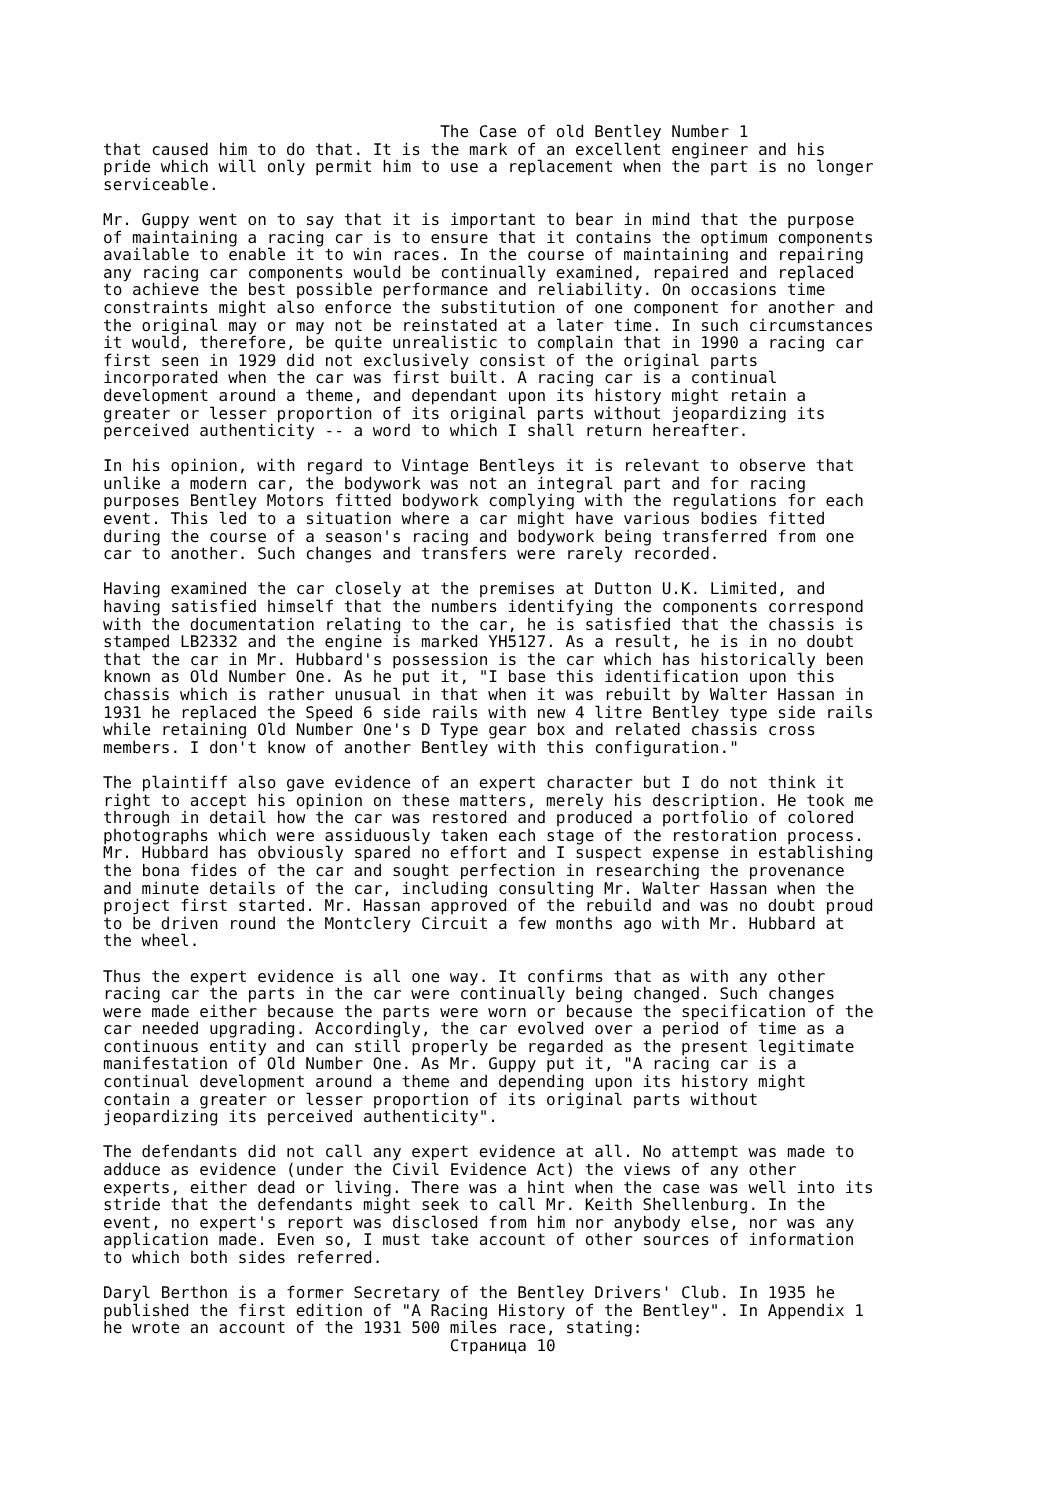The Case of old Bentley Number 1
that caused him to do that. It is the mark of an excellent engineer and his
pride which will only permit him to use a replacement when the part is no longer
serviceable.
Mr. Guppy went on to say that it is important to bear in mind that the purpose
of maintaining a racing car is to ensure that it contains the optimum components
available to enable it to win races. In the course of maintaining and repairing
any racing car components would be continually examined, repaired and replaced
to achieve the best possible performance and reliability. On occasions time
constraints might also enforce the substitution of one component for another and
the original may or may not be reinstated at a later time. In such circumstances
it would, therefore, be quite unrealistic to complain that in 1990 a racing car
first seen in 1929 did not exclusively consist of the original parts
incorporated when the car was first built. A racing car is a continual
development around a theme, and dependant upon its history might retain a
greater or lesser proportion of its original parts without jeopardizing its
perceived authenticity -- a word to which I shall return hereafter.
In his opinion, with regard to Vintage Bentleys it is relevant to observe that
unlike a modern car, the bodywork was not an integral part and for racing
purposes Bentley Motors fitted bodywork complying with the regulations for each
event. This led to a situation where a car might have various bodies fitted
during the course of a season's racing and bodywork being transferred from one
car to another. Such changes and transfers were rarely recorded.
Having examined the car closely at the premises at Dutton U.K. Limited, and
having satisfied himself that the numbers identifying the components correspond
with the documentation relating to the car, he is satisfied that the chassis is
stamped LB2332 and the engine is marked YH5127. As a result, he is in no doubt
that the car in Mr. Hubbard's possession is the car which has historically been
known as Old Number One. As he put it, "I base this identification upon this
chassis which is rather unusual in that when it was rebuilt by Walter Hassan in
1931 he replaced the Speed 6 side rails with new 4 litre Bentley type side rails
while retaining Old Number One's D Type gear box and related chassis cross
members. I don't know of another Bentley with this configuration."
The plaintiff also gave evidence of an expert character but I do not think it
right to accept his opinion on these matters, merely his description. He took me
through in detail how the car was restored and produced a portfolio of colored
photographs which were assiduously taken each stage of the restoration process.
Mr. Hubbard has obviously spared no effort and I suspect expense in establishing
the bona fides of the car and sought perfection in researching the provenance
and minute details of the car, including consulting Mr. Walter Hassan when the
project first started. Mr. Hassan approved of the rebuild and was no doubt proud
to be driven round the Montclery Circuit a few months ago with Mr. Hubbard at
the wheel.
Thus the expert evidence is all one way. It confirms that as with any other
racing car the parts in the car were continually being changed. Such changes
were made either because the parts were worn or because the specification of the
car needed upgrading. Accordingly, the car evolved over a period of time as a
continuous entity and can still properly be regarded as the present legitimate
manifestation of Old Number One. As Mr. Guppy put it, "A racing car is a
continual development around a theme and depending upon its history might
contain a greater or lesser proportion of its original parts without
jeopardizing its perceived authenticity".
The defendants did not call any expert evidence at all. No attempt was made to
adduce as evidence (under the Civil Evidence Act) the views of any other
experts, either dead or living. There was a hint when the case was well into its
stride that the defendants might seek to call Mr. Keith Shellenburg. In the
event, no expert's report was disclosed from him nor anybody else, nor was any
application made. Even so, I must take account of other sources of information
to which both sides referred.
Daryl Berthon is a former Secretary of the Bentley Drivers' Club. In 1935 he
published the first edition of "A Racing History of the Bentley". In Appendix 1
he wrote an account of the 1931 500 miles race, stating:
                                    Страница 10